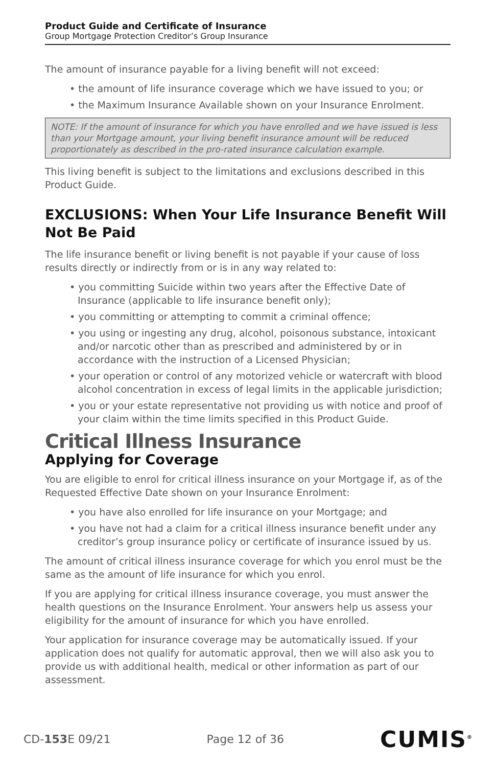Product Guide and Certificate of Insurance
Group Mortgage Protection Creditor’s Group Insurance
The amount of insurance payable for a living benefit will not exceed:
• the amount of life insurance coverage which we have issued to you; or
• the Maximum Insurance Available shown on your Insurance Enrolment.
NOTE: If the amount of insurance for which you have enrolled and we have issued is less than your Mortgage amount, your living benefit insurance amount will be reduced proportionately as described in the pro-rated insurance calculation example.
This living benefit is subject to the limitations and exclusions described in this Product Guide.
EXCLUSIONS: When Your Life Insurance Benefit Will Not Be Paid
The life insurance benefit or living benefit is not payable if your cause of loss results directly or indirectly from or is in any way related to:
• you committing Suicide within two years after the Effective Date of Insurance (applicable to life insurance benefit only);
• you committing or attempting to commit a criminal offence;
• you using or ingesting any drug, alcohol, poisonous substance, intoxicant and/or narcotic other than as prescribed and administered by or in accordance with the instruction of a Licensed Physician;
• your operation or control of any motorized vehicle or watercraft with blood alcohol concentration in excess of legal limits in the applicable jurisdiction;
• you or your estate representative not providing us with notice and proof of your claim within the time limits specified in this Product Guide.
Critical Illness Insurance
Applying for Coverage
You are eligible to enrol for critical illness insurance on your Mortgage if, as of the Requested Effective Date shown on your Insurance Enrolment:
• you have also enrolled for life insurance on your Mortgage; and
• you have not had a claim for a critical illness insurance benefit under any creditor’s group insurance policy or certificate of insurance issued by us.
The amount of critical illness insurance coverage for which you enrol must be the same as the amount of life insurance for which you enrol.
If you are applying for critical illness insurance coverage, you must answer the health questions on the Insurance Enrolment. Your answers help us assess your eligibility for the amount of insurance for which you have enrolled.
Your application for insurance coverage may be automatically issued. If your application does not qualify for automatic approval, then we will also ask you to provide us with additional health, medical or other information as part of our assessment.
CD-153 E 09/21 Page 12 of 36 CUMIS<sup>®</sup>